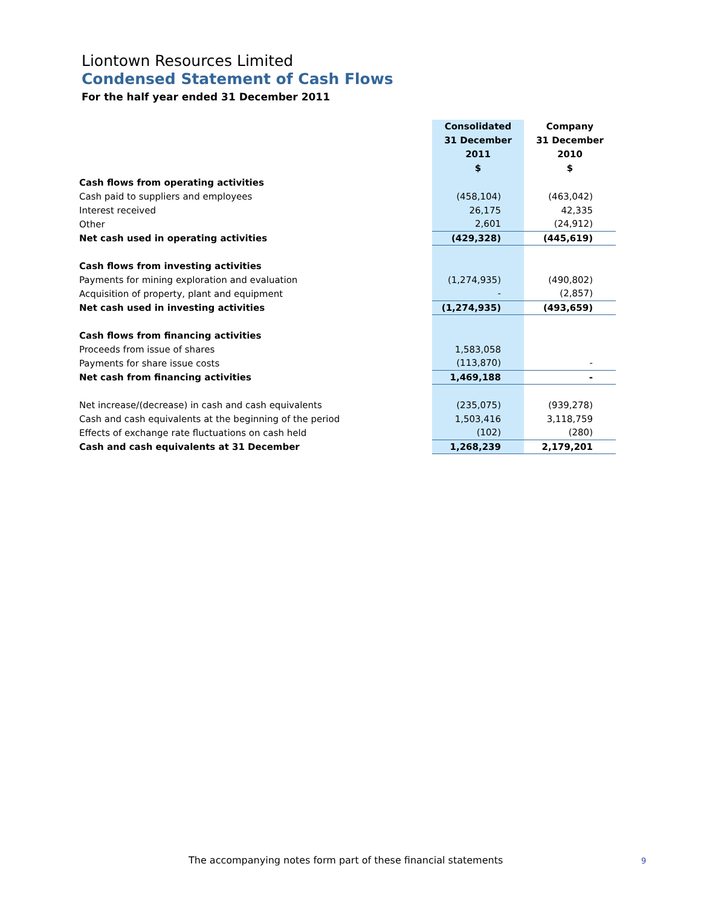Liontown Resources Limited
Condensed Statement of Cash Flows
For the half year ended 31 December 2011
| | Consolidated 31 December 2011 $ | Company 31 December 2010 $ |
| Cash flows from operating activities | | |
| Cash paid to suppliers and employees | (458,104) | (463,042) |
| Interest received | 26,175 | 42,335 |
| Other | 2,601 | (24,912) |
| Net cash used in operating activities | (429,328) | (445,619) |
| Cash flows from investing activities | | |
| Payments for mining exploration and evaluation | (1,274,935) | (490,802) |
| Acquisition of property, plant and equipment | - | (2,857) |
| Net cash used in investing activities | (1,274,935) | (493,659) |
| Cash flows from financing activities | | |
| Proceeds from issue of shares | 1,583,058 | |
| Payments for share issue costs | (113,870) | - |
| Net cash from financing activities | 1,469,188 | - |
| Net increase/(decrease) in cash and cash equivalents | (235,075) | (939,278) |
| Cash and cash equivalents at the beginning of the period | 1,503,416 | 3,118,759 |
| Effects of exchange rate fluctuations on cash held | (102) | (280) |
| Cash and cash equivalents at 31 December | 1,268,239 | 2,179,201 |
The accompanying notes form part of these financial statements
9